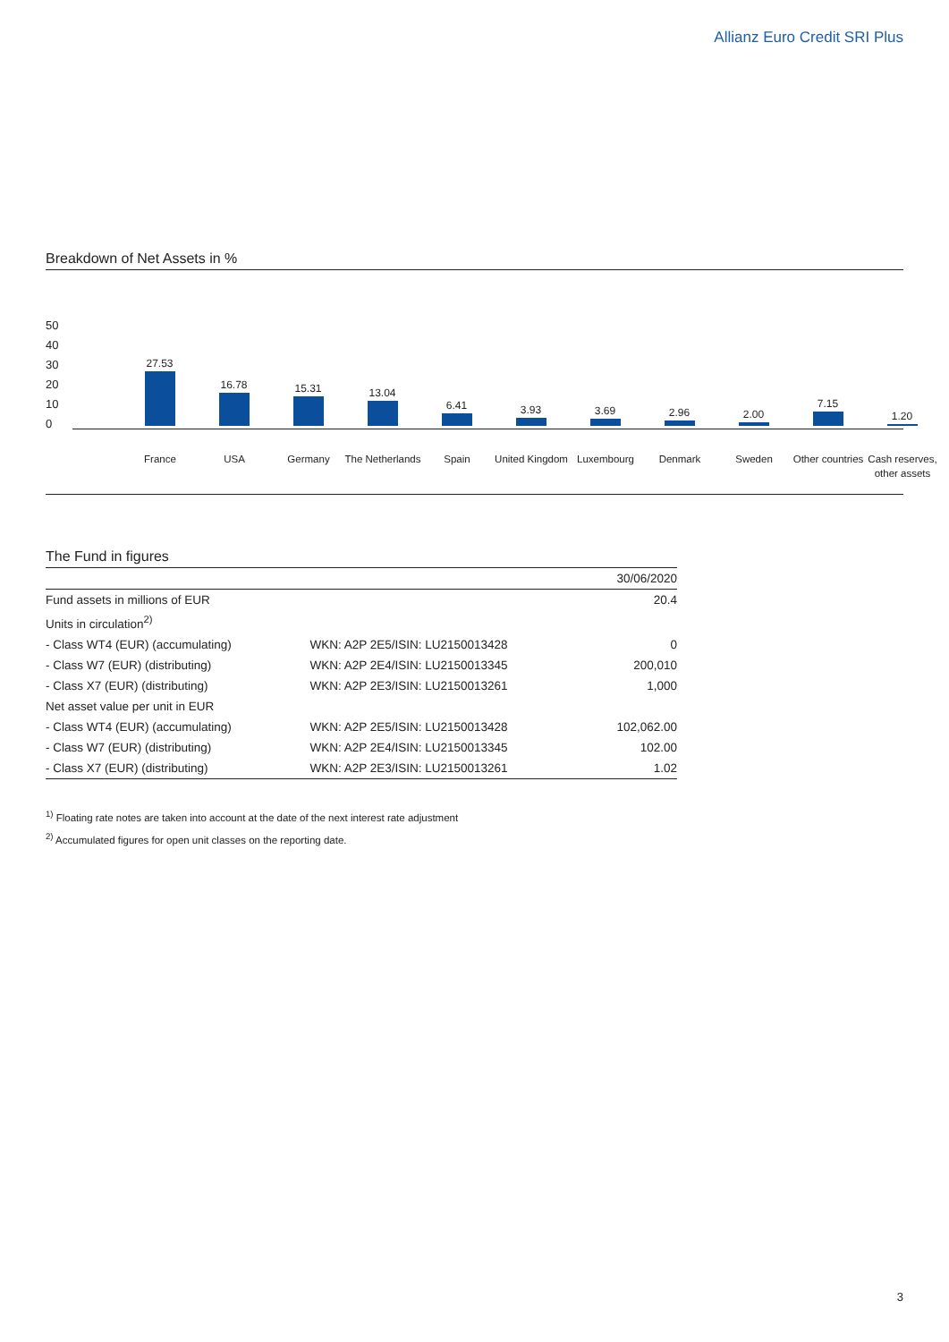Allianz Euro Credit SRI Plus
Breakdown of Net Assets in %
50
40
30
20
10
0
27.53
16.78 15.31 13.04
6.41 3.93 3.69 2.96 2.00
7.15
1.20
France USA Germany
The Netherlands
Spain
United Kingdom
Luxembourg Denmark Sweden
Other countries
Cash reserves, other assets
The Fund in figures
| | | 30/06/2020 |
| --- | --- | --- |
| Fund assets in millions of EUR | | 20.4 |
| Units in circulation<sup>2)</sup> | | |
| - Class WT4 (EUR) (accumulating) | WKN: A2P 2E5/ISIN: LU2150013428 | 0 |
| - Class W7 (EUR) (distributing) | WKN: A2P 2E4/ISIN: LU2150013345 | 200,010 |
| - Class X7 (EUR) (distributing) | WKN: A2P 2E3/ISIN: LU2150013261 | 1,000 |
| Net asset value per unit in EUR | | |
| - Class WT4 (EUR) (accumulating) | WKN: A2P 2E5/ISIN: LU2150013428 | 102,062.00 |
| - Class W7 (EUR) (distributing) | WKN: A2P 2E4/ISIN: LU2150013345 | 102.00 |
| - Class X7 (EUR) (distributing) | WKN: A2P 2E3/ISIN: LU2150013261 | 1.02 |
<sup>1)</sup> Floating rate notes are taken into account at the date of the next interest rate adjustment
<sup>2)</sup> Accumulated figures for open unit classes on the reporting date.
3